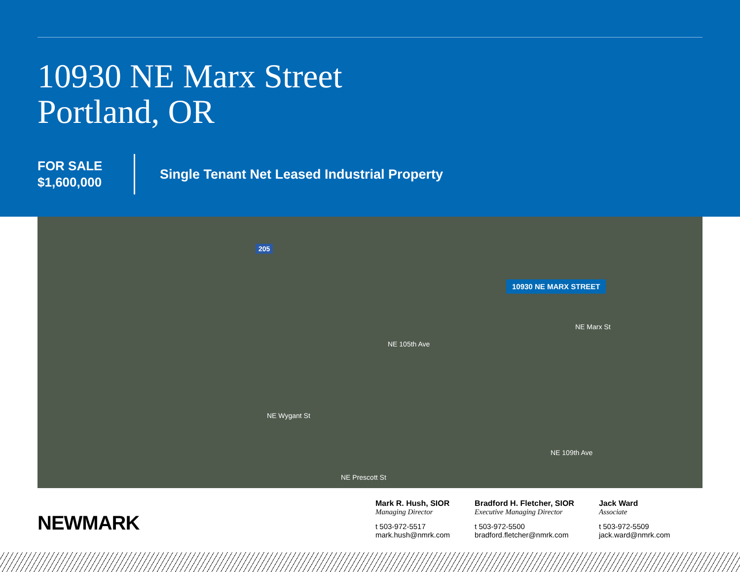10930 NE Marx Street
Portland, OR
FOR SALE
$1,600,000
Single Tenant Net Leased Industrial Property
205
10930 NE MARX STREET
NE Marx St
NE 105th Ave
NE Wygant St
NE 109th Ave
NE Prescott St
NEWMARK
Mark R. Hush, SIOR
Managing Director
t 503-972-5517
mark.hush@nmrk.com
Bradford H. Fletcher, SIOR
Executive Managing Director
t 503-972-5500
bradford.fletcher@nmrk.com
Jack Ward
Associate
t 503-972-5509
jack.ward@nmrk.com